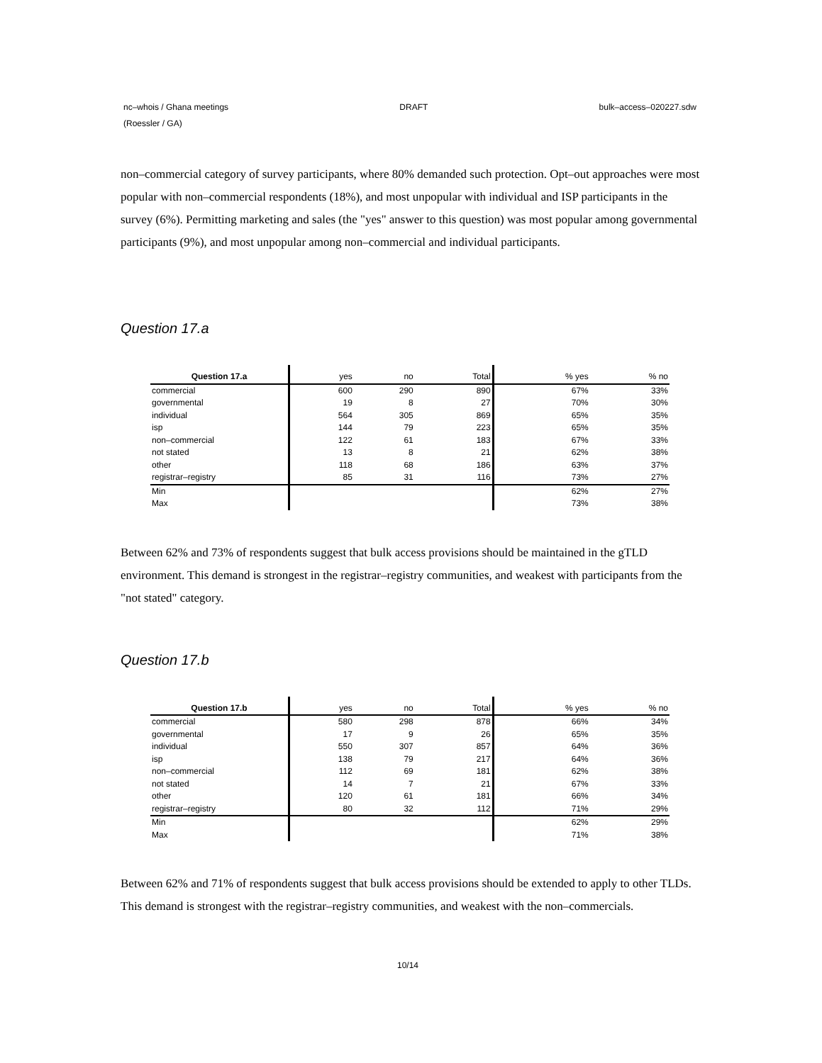nc–whois / Ghana meetings
(Roessler / GA) DRAFT bulk–access–020227.sdw
non–commercial category of survey participants, where 80% demanded such protection. Opt–out approaches were most popular with non–commercial respondents (18%), and most unpopular with individual and ISP participants in the survey (6%). Permitting marketing and sales (the "yes" answer to this question) was most popular among governmental participants (9%), and most unpopular among non–commercial and individual participants.
Question 17.a
| Question 17.a | yes | no | Total | % yes | % no |
| --- | --- | --- | --- | --- | --- |
| commercial | 600 | 290 | 890 | 67% | 33% |
| governmental | 19 | 8 | 27 | 70% | 30% |
| individual | 564 | 305 | 869 | 65% | 35% |
| isp | 144 | 79 | 223 | 65% | 35% |
| non–commercial | 122 | 61 | 183 | 67% | 33% |
| not stated | 13 | 8 | 21 | 62% | 38% |
| other | 118 | 68 | 186 | 63% | 37% |
| registrar–registry | 85 | 31 | 116 | 73% | 27% |
| Min | | | | 62% | 27% |
| Max | | | | 73% | 38% |
Between 62% and 73% of respondents suggest that bulk access provisions should be maintained in the gTLD environment. This demand is strongest in the registrar–registry communities, and weakest with participants from the "not stated" category.
Question 17.b
| Question 17.b | yes | no | Total | % yes | % no |
| --- | --- | --- | --- | --- | --- |
| commercial | 580 | 298 | 878 | 66% | 34% |
| governmental | 17 | 9 | 26 | 65% | 35% |
| individual | 550 | 307 | 857 | 64% | 36% |
| isp | 138 | 79 | 217 | 64% | 36% |
| non–commercial | 112 | 69 | 181 | 62% | 38% |
| not stated | 14 | 7 | 21 | 67% | 33% |
| other | 120 | 61 | 181 | 66% | 34% |
| registrar–registry | 80 | 32 | 112 | 71% | 29% |
| Min | | | | 62% | 29% |
| Max | | | | 71% | 38% |
Between 62% and 71% of respondents suggest that bulk access provisions should be extended to apply to other TLDs. This demand is strongest with the registrar–registry communities, and weakest with the non–commercials.
10/14